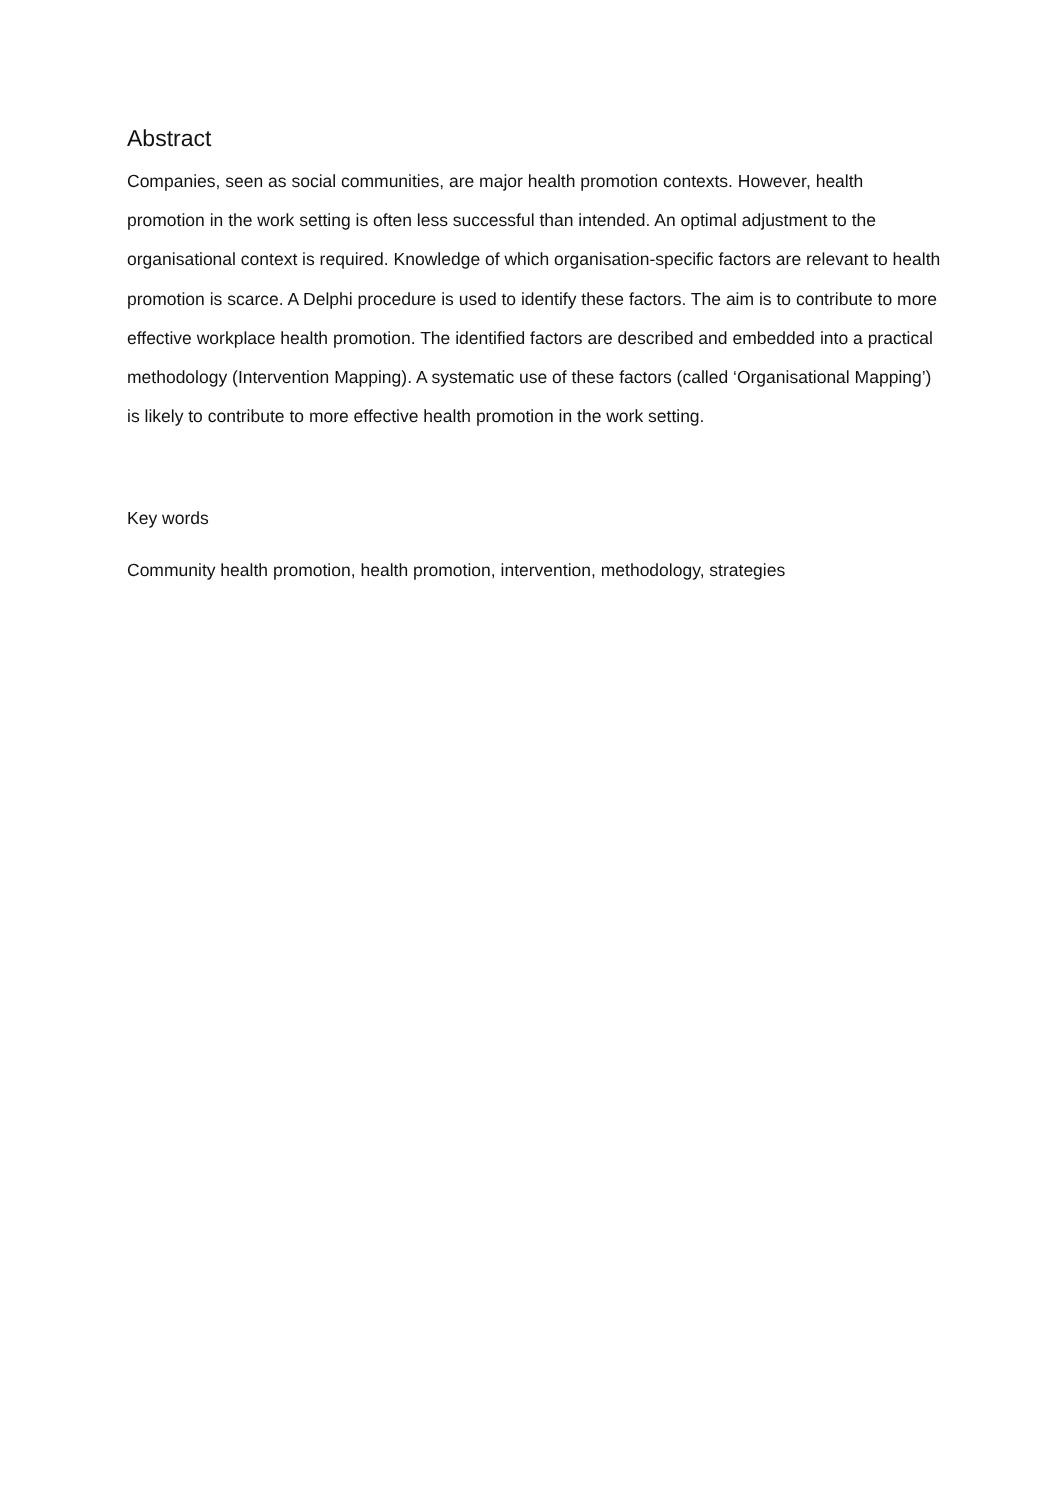Abstract
Companies, seen as social communities, are major health promotion contexts. However, health promotion in the work setting is often less successful than intended. An optimal adjustment to the organisational context is required. Knowledge of which organisation-specific factors are relevant to health promotion is scarce. A Delphi procedure is used to identify these factors. The aim is to contribute to more effective workplace health promotion. The identified factors are described and embedded into a practical methodology (Intervention Mapping). A systematic use of these factors (called ‘Organisational Mapping’) is likely to contribute to more effective health promotion in the work setting.
Key words
Community health promotion, health promotion, intervention, methodology, strategies